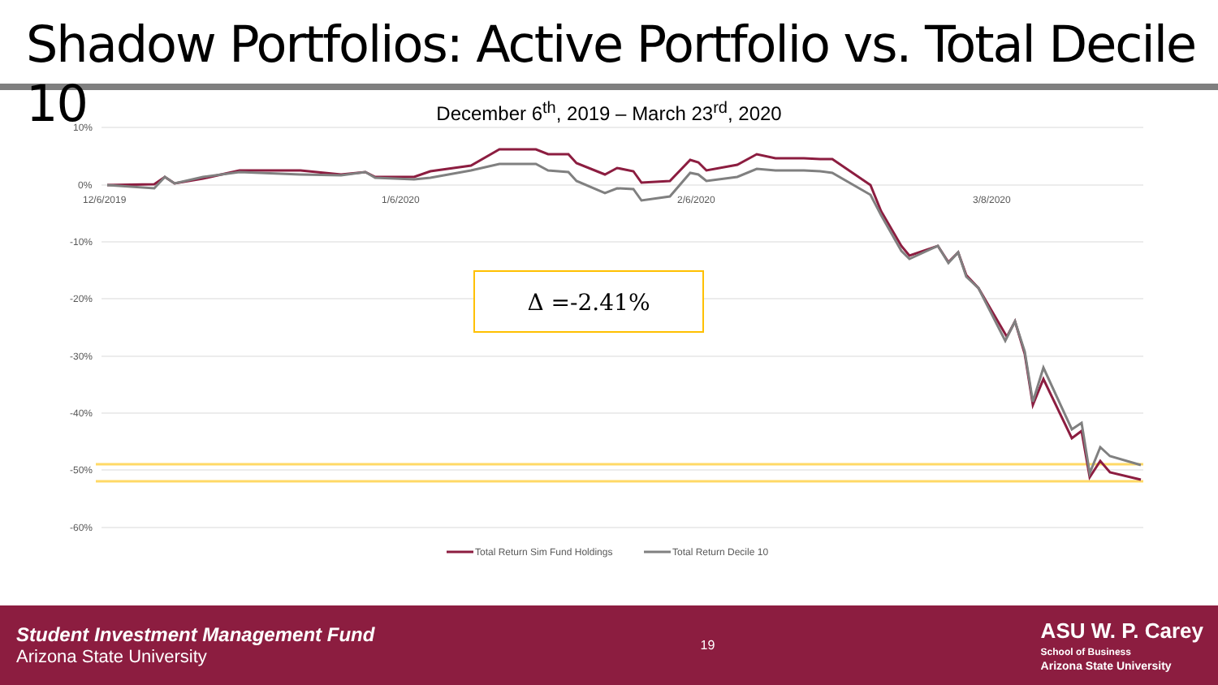Shadow Portfolios: Active Portfolio vs. Total Decile 10
December 6<sup>th</sup>, 2019 – March 23<sup>rd</sup>, 2020
10%
0%
-10%
-20%
-30%
-40%
-50%
-60%
12/6/2019
1/6/2020
2/6/2020
3/8/2020
Δ =-2.41%
Total Return Sim Fund Holdings
Total Return Decile 10
Student Investment Management Fund
Arizona State University
19
ASU W. P. Carey
School of Business
Arizona State University